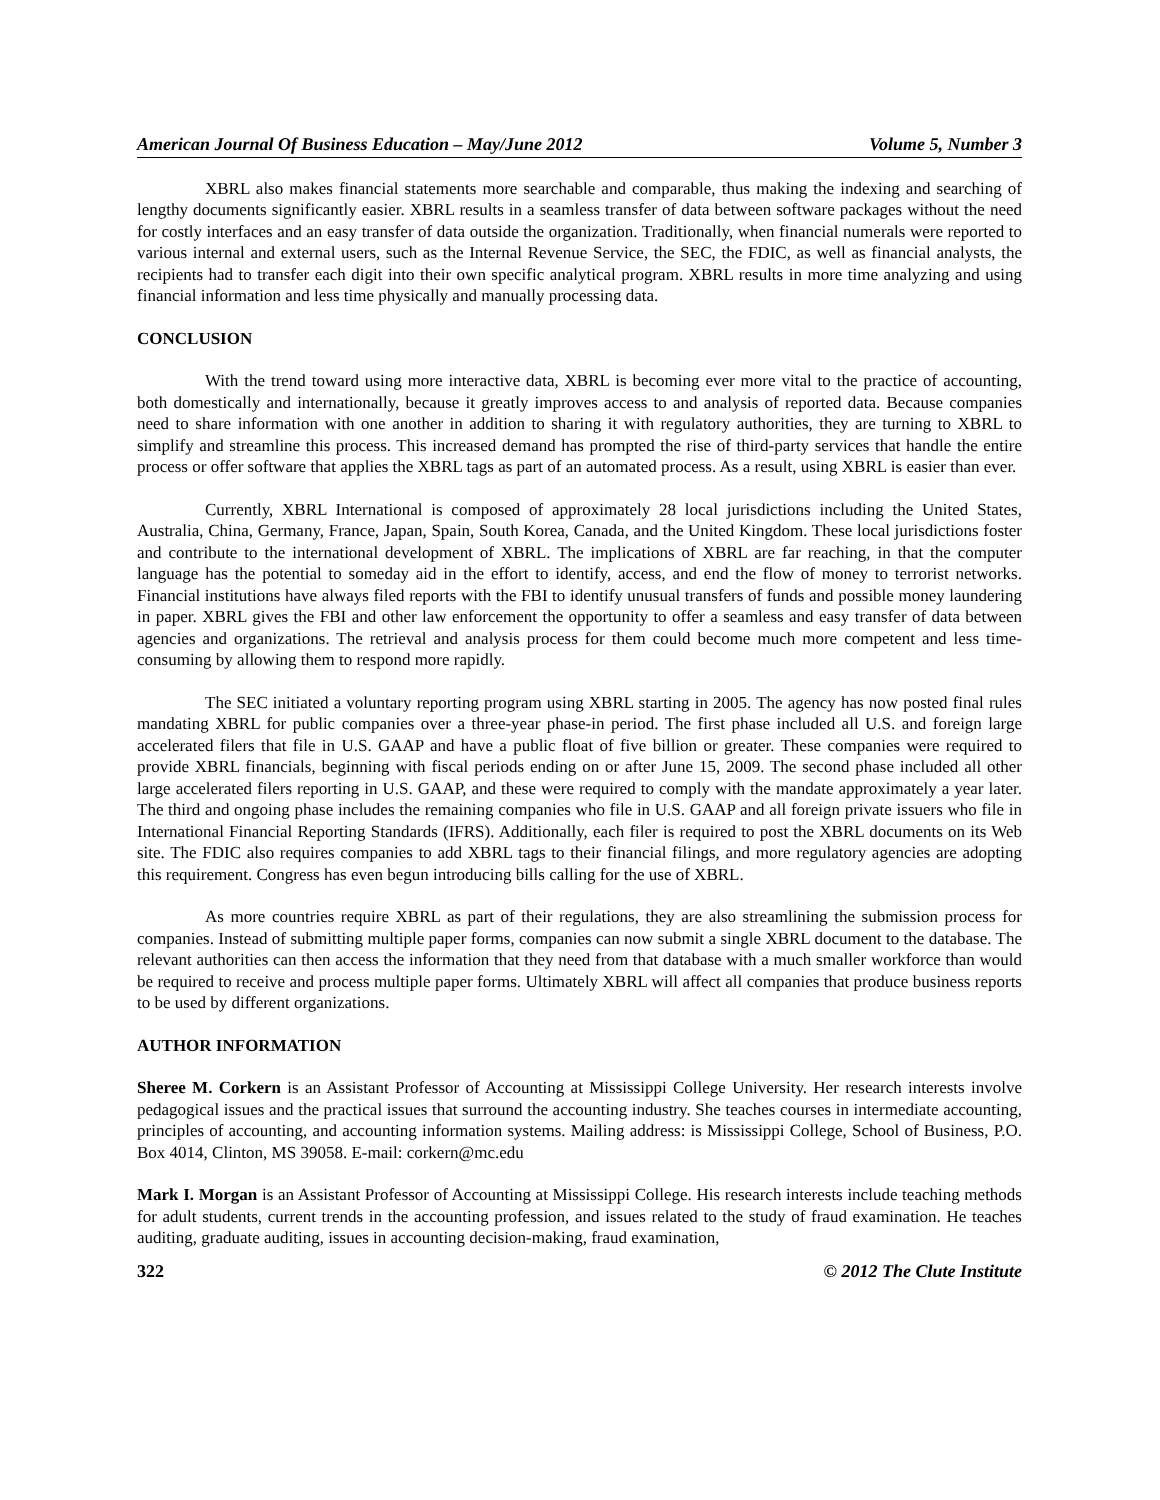American Journal Of Business Education – May/June 2012 Volume 5, Number 3
XBRL also makes financial statements more searchable and comparable, thus making the indexing and searching of lengthy documents significantly easier. XBRL results in a seamless transfer of data between software packages without the need for costly interfaces and an easy transfer of data outside the organization. Traditionally, when financial numerals were reported to various internal and external users, such as the Internal Revenue Service, the SEC, the FDIC, as well as financial analysts, the recipients had to transfer each digit into their own specific analytical program. XBRL results in more time analyzing and using financial information and less time physically and manually processing data.
CONCLUSION
With the trend toward using more interactive data, XBRL is becoming ever more vital to the practice of accounting, both domestically and internationally, because it greatly improves access to and analysis of reported data. Because companies need to share information with one another in addition to sharing it with regulatory authorities, they are turning to XBRL to simplify and streamline this process. This increased demand has prompted the rise of third-party services that handle the entire process or offer software that applies the XBRL tags as part of an automated process. As a result, using XBRL is easier than ever.
Currently, XBRL International is composed of approximately 28 local jurisdictions including the United States, Australia, China, Germany, France, Japan, Spain, South Korea, Canada, and the United Kingdom. These local jurisdictions foster and contribute to the international development of XBRL. The implications of XBRL are far reaching, in that the computer language has the potential to someday aid in the effort to identify, access, and end the flow of money to terrorist networks. Financial institutions have always filed reports with the FBI to identify unusual transfers of funds and possible money laundering in paper. XBRL gives the FBI and other law enforcement the opportunity to offer a seamless and easy transfer of data between agencies and organizations. The retrieval and analysis process for them could become much more competent and less time-consuming by allowing them to respond more rapidly.
The SEC initiated a voluntary reporting program using XBRL starting in 2005. The agency has now posted final rules mandating XBRL for public companies over a three-year phase-in period. The first phase included all U.S. and foreign large accelerated filers that file in U.S. GAAP and have a public float of five billion or greater. These companies were required to provide XBRL financials, beginning with fiscal periods ending on or after June 15, 2009. The second phase included all other large accelerated filers reporting in U.S. GAAP, and these were required to comply with the mandate approximately a year later. The third and ongoing phase includes the remaining companies who file in U.S. GAAP and all foreign private issuers who file in International Financial Reporting Standards (IFRS). Additionally, each filer is required to post the XBRL documents on its Web site. The FDIC also requires companies to add XBRL tags to their financial filings, and more regulatory agencies are adopting this requirement. Congress has even begun introducing bills calling for the use of XBRL.
As more countries require XBRL as part of their regulations, they are also streamlining the submission process for companies. Instead of submitting multiple paper forms, companies can now submit a single XBRL document to the database. The relevant authorities can then access the information that they need from that database with a much smaller workforce than would be required to receive and process multiple paper forms. Ultimately XBRL will affect all companies that produce business reports to be used by different organizations.
AUTHOR INFORMATION
Sheree M. Corkern is an Assistant Professor of Accounting at Mississippi College University. Her research interests involve pedagogical issues and the practical issues that surround the accounting industry. She teaches courses in intermediate accounting, principles of accounting, and accounting information systems. Mailing address: is Mississippi College, School of Business, P.O. Box 4014, Clinton, MS 39058. E-mail: corkern@mc.edu
Mark I. Morgan is an Assistant Professor of Accounting at Mississippi College. His research interests include teaching methods for adult students, current trends in the accounting profession, and issues related to the study of fraud examination. He teaches auditing, graduate auditing, issues in accounting decision-making, fraud examination,
322 © 2012 The Clute Institute